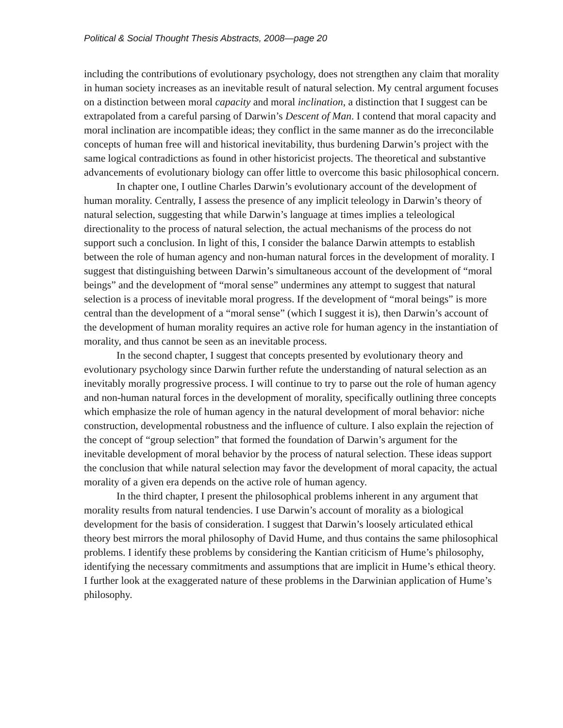Political & Social Thought Thesis Abstracts, 2008—page 20
including the contributions of evolutionary psychology, does not strengthen any claim that morality in human society increases as an inevitable result of natural selection. My central argument focuses on a distinction between moral capacity and moral inclination, a distinction that I suggest can be extrapolated from a careful parsing of Darwin’s Descent of Man. I contend that moral capacity and moral inclination are incompatible ideas; they conflict in the same manner as do the irreconcilable concepts of human free will and historical inevitability, thus burdening Darwin’s project with the same logical contradictions as found in other historicist projects. The theoretical and substantive advancements of evolutionary biology can offer little to overcome this basic philosophical concern.
In chapter one, I outline Charles Darwin’s evolutionary account of the development of human morality. Centrally, I assess the presence of any implicit teleology in Darwin’s theory of natural selection, suggesting that while Darwin’s language at times implies a teleological directionality to the process of natural selection, the actual mechanisms of the process do not support such a conclusion. In light of this, I consider the balance Darwin attempts to establish between the role of human agency and non-human natural forces in the development of morality. I suggest that distinguishing between Darwin’s simultaneous account of the development of “moral beings” and the development of “moral sense” undermines any attempt to suggest that natural selection is a process of inevitable moral progress. If the development of “moral beings” is more central than the development of a “moral sense” (which I suggest it is), then Darwin’s account of the development of human morality requires an active role for human agency in the instantiation of morality, and thus cannot be seen as an inevitable process.
In the second chapter, I suggest that concepts presented by evolutionary theory and evolutionary psychology since Darwin further refute the understanding of natural selection as an inevitably morally progressive process. I will continue to try to parse out the role of human agency and non-human natural forces in the development of morality, specifically outlining three concepts which emphasize the role of human agency in the natural development of moral behavior: niche construction, developmental robustness and the influence of culture. I also explain the rejection of the concept of “group selection” that formed the foundation of Darwin’s argument for the inevitable development of moral behavior by the process of natural selection. These ideas support the conclusion that while natural selection may favor the development of moral capacity, the actual morality of a given era depends on the active role of human agency.
In the third chapter, I present the philosophical problems inherent in any argument that morality results from natural tendencies. I use Darwin’s account of morality as a biological development for the basis of consideration. I suggest that Darwin’s loosely articulated ethical theory best mirrors the moral philosophy of David Hume, and thus contains the same philosophical problems. I identify these problems by considering the Kantian criticism of Hume’s philosophy, identifying the necessary commitments and assumptions that are implicit in Hume’s ethical theory. I further look at the exaggerated nature of these problems in the Darwinian application of Hume’s philosophy.